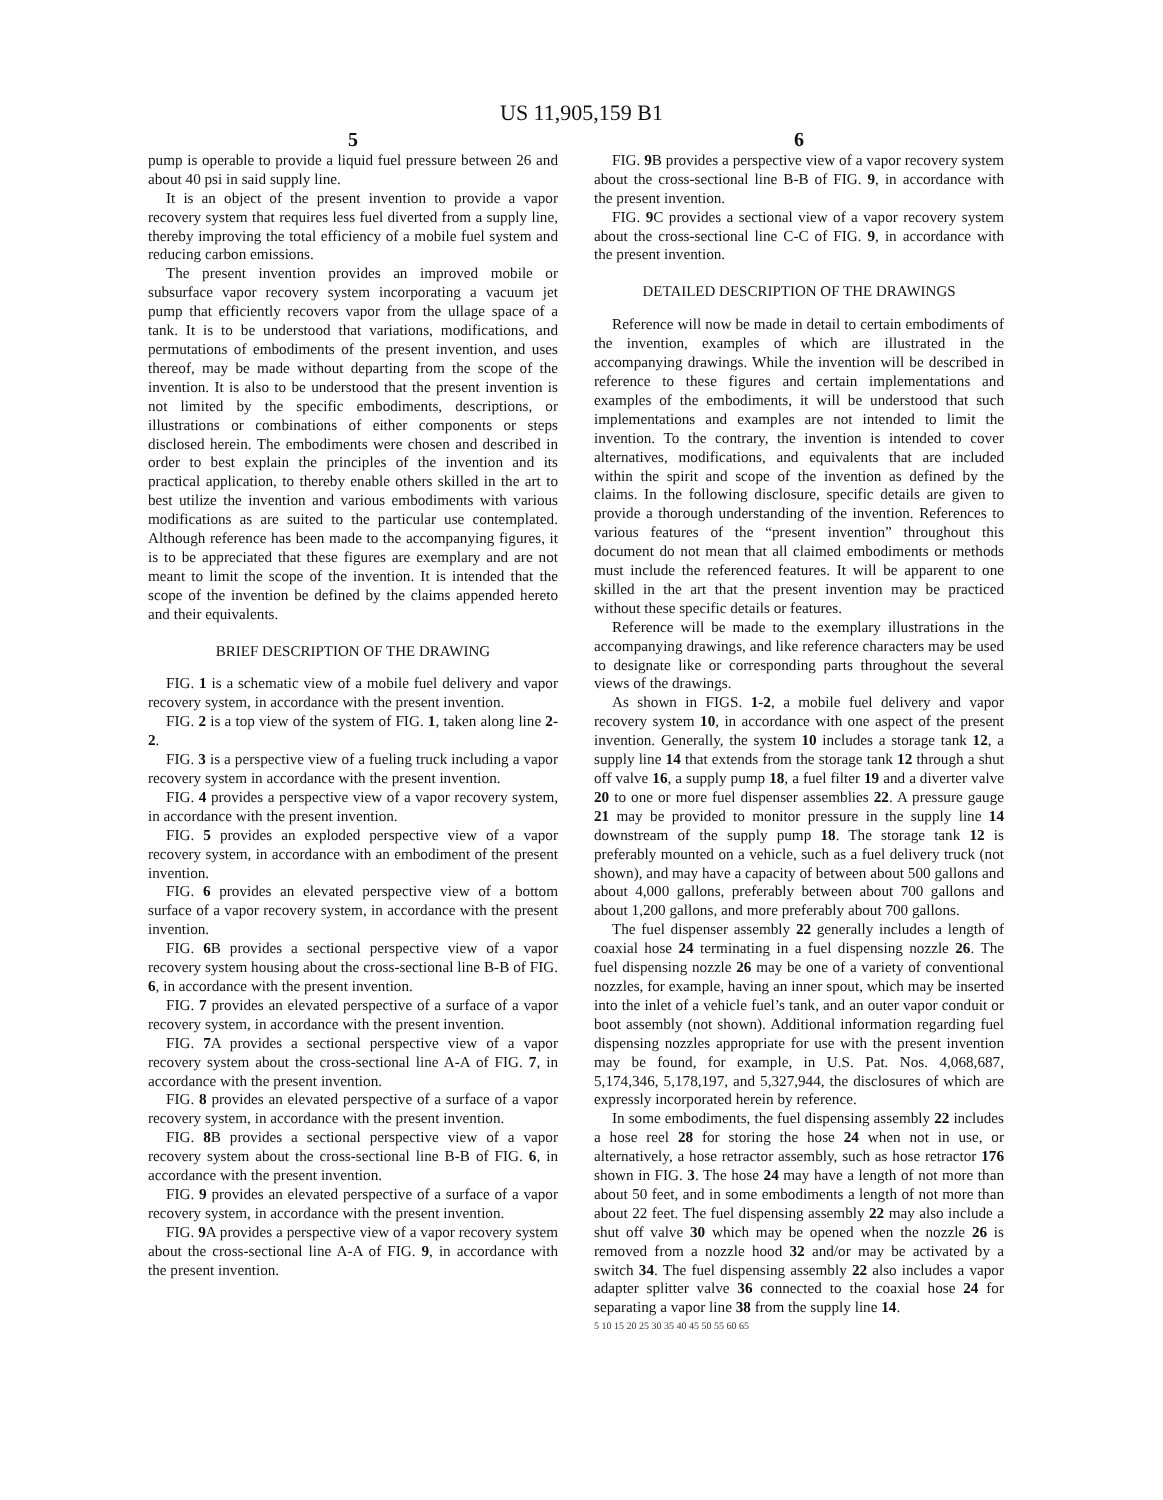US 11,905,159 B1
5
pump is operable to provide a liquid fuel pressure between 26 and about 40 psi in said supply line.
It is an object of the present invention to provide a vapor recovery system that requires less fuel diverted from a supply line, thereby improving the total efficiency of a mobile fuel system and reducing carbon emissions.
The present invention provides an improved mobile or subsurface vapor recovery system incorporating a vacuum jet pump that efficiently recovers vapor from the ullage space of a tank. It is to be understood that variations, modifications, and permutations of embodiments of the present invention, and uses thereof, may be made without departing from the scope of the invention. It is also to be understood that the present invention is not limited by the specific embodiments, descriptions, or illustrations or combinations of either components or steps disclosed herein. The embodiments were chosen and described in order to best explain the principles of the invention and its practical application, to thereby enable others skilled in the art to best utilize the invention and various embodiments with various modifications as are suited to the particular use contemplated. Although reference has been made to the accompanying figures, it is to be appreciated that these figures are exemplary and are not meant to limit the scope of the invention. It is intended that the scope of the invention be defined by the claims appended hereto and their equivalents.
BRIEF DESCRIPTION OF THE DRAWING
FIG. 1 is a schematic view of a mobile fuel delivery and vapor recovery system, in accordance with the present invention.
FIG. 2 is a top view of the system of FIG. 1, taken along line 2-2.
FIG. 3 is a perspective view of a fueling truck including a vapor recovery system in accordance with the present invention.
FIG. 4 provides a perspective view of a vapor recovery system, in accordance with the present invention.
FIG. 5 provides an exploded perspective view of a vapor recovery system, in accordance with an embodiment of the present invention.
FIG. 6 provides an elevated perspective view of a bottom surface of a vapor recovery system, in accordance with the present invention.
FIG. 6 B provides a sectional perspective view of a vapor recovery system housing about the cross-sectional line B-B of FIG. 6, in accordance with the present invention.
FIG. 7 provides an elevated perspective of a surface of a vapor recovery system, in accordance with the present invention.
FIG. 7 A provides a sectional perspective view of a vapor recovery system about the cross-sectional line A-A of FIG. 7, in accordance with the present invention.
FIG. 8 provides an elevated perspective of a surface of a vapor recovery system, in accordance with the present invention.
FIG. 8 B provides a sectional perspective view of a vapor recovery system about the cross-sectional line B-B of FIG. 6, in accordance with the present invention.
FIG. 9 provides an elevated perspective of a surface of a vapor recovery system, in accordance with the present invention.
FIG. 9 A provides a perspective view of a vapor recovery system about the cross-sectional line A-A of FIG. 9, in accordance with the present invention.
6
FIG. 9 B provides a perspective view of a vapor recovery system about the cross-sectional line B-B of FIG. 9, in accordance with the present invention.
FIG. 9 C provides a sectional view of a vapor recovery system about the cross-sectional line C-C of FIG. 9, in accordance with the present invention.
DETAILED DESCRIPTION OF THE DRAWINGS
Reference will now be made in detail to certain embodiments of the invention, examples of which are illustrated in the accompanying drawings. While the invention will be described in reference to these figures and certain implementations and examples of the embodiments, it will be understood that such implementations and examples are not intended to limit the invention. To the contrary, the invention is intended to cover alternatives, modifications, and equivalents that are included within the spirit and scope of the invention as defined by the claims. In the following disclosure, specific details are given to provide a thorough understanding of the invention. References to various features of the “present invention” throughout this document do not mean that all claimed embodiments or methods must include the referenced features. It will be apparent to one skilled in the art that the present invention may be practiced without these specific details or features.
Reference will be made to the exemplary illustrations in the accompanying drawings, and like reference characters may be used to designate like or corresponding parts throughout the several views of the drawings.
As shown in FIGS. 1-2, a mobile fuel delivery and vapor recovery system 10, in accordance with one aspect of the present invention. Generally, the system 10 includes a storage tank 12, a supply line 14 that extends from the storage tank 12 through a shut off valve 16, a supply pump 18, a fuel filter 19 and a diverter valve 20 to one or more fuel dispenser assemblies 22. A pressure gauge 21 may be provided to monitor pressure in the supply line 14 downstream of the supply pump 18. The storage tank 12 is preferably mounted on a vehicle, such as a fuel delivery truck (not shown), and may have a capacity of between about 500 gallons and about 4,000 gallons, preferably between about 700 gallons and about 1,200 gallons, and more preferably about 700 gallons.
The fuel dispenser assembly 22 generally includes a length of coaxial hose 24 terminating in a fuel dispensing nozzle 26. The fuel dispensing nozzle 26 may be one of a variety of conventional nozzles, for example, having an inner spout, which may be inserted into the inlet of a vehicle fuel’s tank, and an outer vapor conduit or boot assembly (not shown). Additional information regarding fuel dispensing nozzles appropriate for use with the present invention may be found, for example, in U.S. Pat. Nos. 4,068,687, 5,174,346, 5,178,197, and 5,327,944, the disclosures of which are expressly incorporated herein by reference.
In some embodiments, the fuel dispensing assembly 22 includes a hose reel 28 for storing the hose 24 when not in use, or alternatively, a hose retractor assembly, such as hose retractor 176 shown in FIG. 3. The hose 24 may have a length of not more than about 50 feet, and in some embodiments a length of not more than about 22 feet. The fuel dispensing assembly 22 may also include a shut off valve 30 which may be opened when the nozzle 26 is removed from a nozzle hood 32 and/or may be activated by a switch 34. The fuel dispensing assembly 22 also includes a vapor adapter splitter valve 36 connected to the coaxial hose 24 for separating a vapor line 38 from the supply line 14.
5 10 15 20 25 30 35 40 45 50 55 60 65